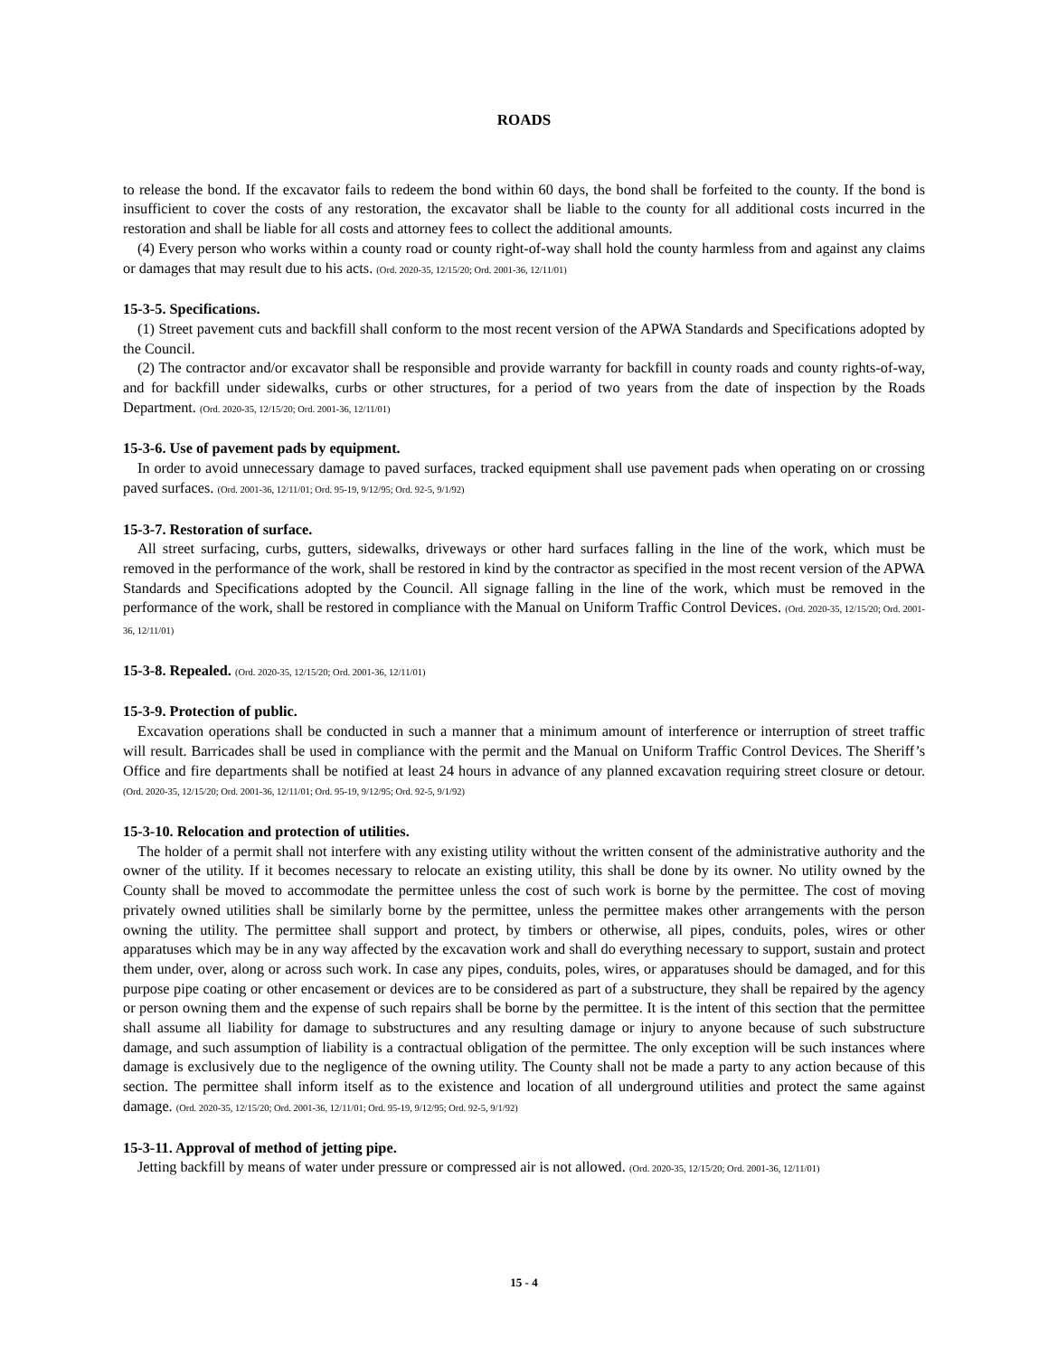ROADS
to release the bond. If the excavator fails to redeem the bond within 60 days, the bond shall be forfeited to the county. If the bond is insufficient to cover the costs of any restoration, the excavator shall be liable to the county for all additional costs incurred in the restoration and shall be liable for all costs and attorney fees to collect the additional amounts.
(4) Every person who works within a county road or county right-of-way shall hold the county harmless from and against any claims or damages that may result due to his acts. (Ord. 2020-35, 12/15/20; Ord. 2001-36, 12/11/01)
15-3-5. Specifications.
(1) Street pavement cuts and backfill shall conform to the most recent version of the APWA Standards and Specifications adopted by the Council.
(2) The contractor and/or excavator shall be responsible and provide warranty for backfill in county roads and county rights-of-way, and for backfill under sidewalks, curbs or other structures, for a period of two years from the date of inspection by the Roads Department. (Ord. 2020-35, 12/15/20; Ord. 2001-36, 12/11/01)
15-3-6. Use of pavement pads by equipment.
In order to avoid unnecessary damage to paved surfaces, tracked equipment shall use pavement pads when operating on or crossing paved surfaces. (Ord. 2001-36, 12/11/01; Ord. 95-19, 9/12/95; Ord. 92-5, 9/1/92)
15-3-7. Restoration of surface.
All street surfacing, curbs, gutters, sidewalks, driveways or other hard surfaces falling in the line of the work, which must be removed in the performance of the work, shall be restored in kind by the contractor as specified in the most recent version of the APWA Standards and Specifications adopted by the Council. All signage falling in the line of the work, which must be removed in the performance of the work, shall be restored in compliance with the Manual on Uniform Traffic Control Devices. (Ord. 2020-35, 12/15/20; Ord. 2001-36, 12/11/01)
15-3-8. Repealed. (Ord. 2020-35, 12/15/20; Ord. 2001-36, 12/11/01)
15-3-9. Protection of public.
Excavation operations shall be conducted in such a manner that a minimum amount of interference or interruption of street traffic will result. Barricades shall be used in compliance with the permit and the Manual on Uniform Traffic Control Devices. The Sheriff’s Office and fire departments shall be notified at least 24 hours in advance of any planned excavation requiring street closure or detour. (Ord. 2020-35, 12/15/20; Ord. 2001-36, 12/11/01; Ord. 95-19, 9/12/95; Ord. 92-5, 9/1/92)
15-3-10. Relocation and protection of utilities.
The holder of a permit shall not interfere with any existing utility without the written consent of the administrative authority and the owner of the utility. If it becomes necessary to relocate an existing utility, this shall be done by its owner. No utility owned by the County shall be moved to accommodate the permittee unless the cost of such work is borne by the permittee. The cost of moving privately owned utilities shall be similarly borne by the permittee, unless the permittee makes other arrangements with the person owning the utility. The permittee shall support and protect, by timbers or otherwise, all pipes, conduits, poles, wires or other apparatuses which may be in any way affected by the excavation work and shall do everything necessary to support, sustain and protect them under, over, along or across such work. In case any pipes, conduits, poles, wires, or apparatuses should be damaged, and for this purpose pipe coating or other encasement or devices are to be considered as part of a substructure, they shall be repaired by the agency or person owning them and the expense of such repairs shall be borne by the permittee. It is the intent of this section that the permittee shall assume all liability for damage to substructures and any resulting damage or injury to anyone because of such substructure damage, and such assumption of liability is a contractual obligation of the permittee. The only exception will be such instances where damage is exclusively due to the negligence of the owning utility. The County shall not be made a party to any action because of this section. The permittee shall inform itself as to the existence and location of all underground utilities and protect the same against damage. (Ord. 2020-35, 12/15/20; Ord. 2001-36, 12/11/01; Ord. 95-19, 9/12/95; Ord. 92-5, 9/1/92)
15-3-11. Approval of method of jetting pipe.
Jetting backfill by means of water under pressure or compressed air is not allowed. (Ord. 2020-35, 12/15/20; Ord. 2001-36, 12/11/01)
15 - 4